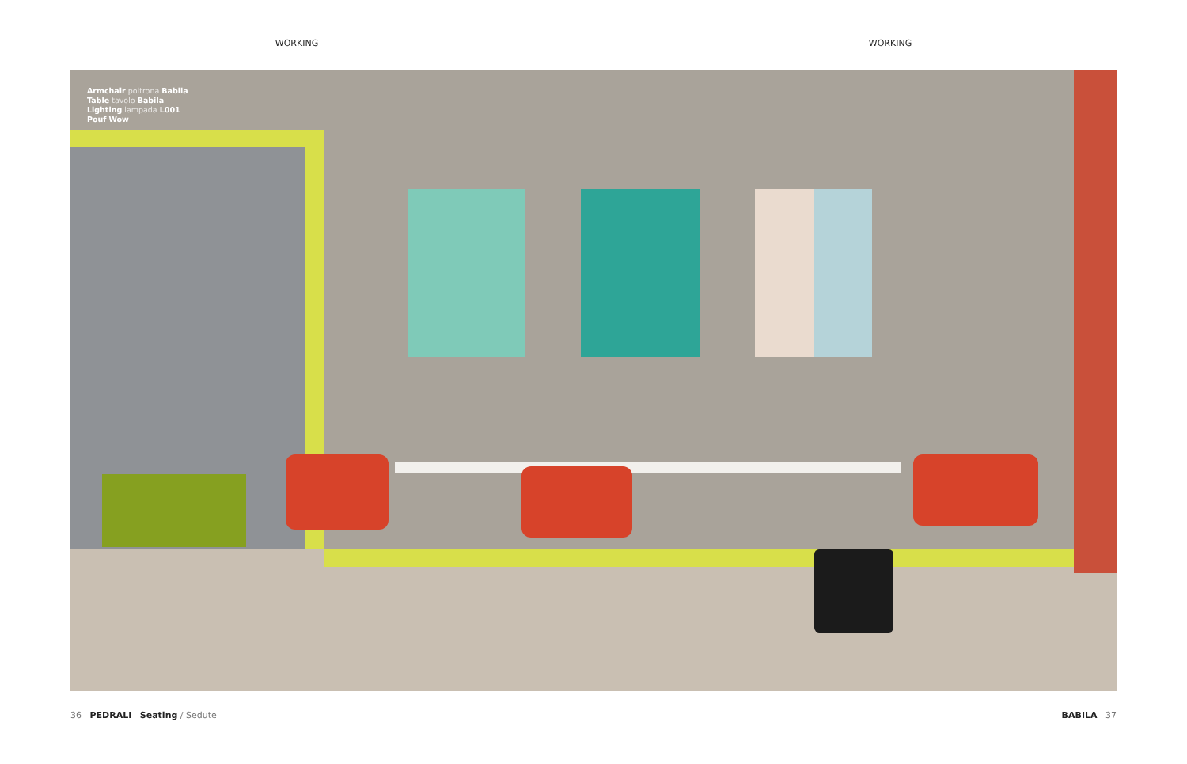WORKING WORKING
Armchair poltrona Babila
Table tavolo Babila
Lighting lampada L001
Pouf Wow
36 PEDRALI Seating / Sedute
BABILA 37